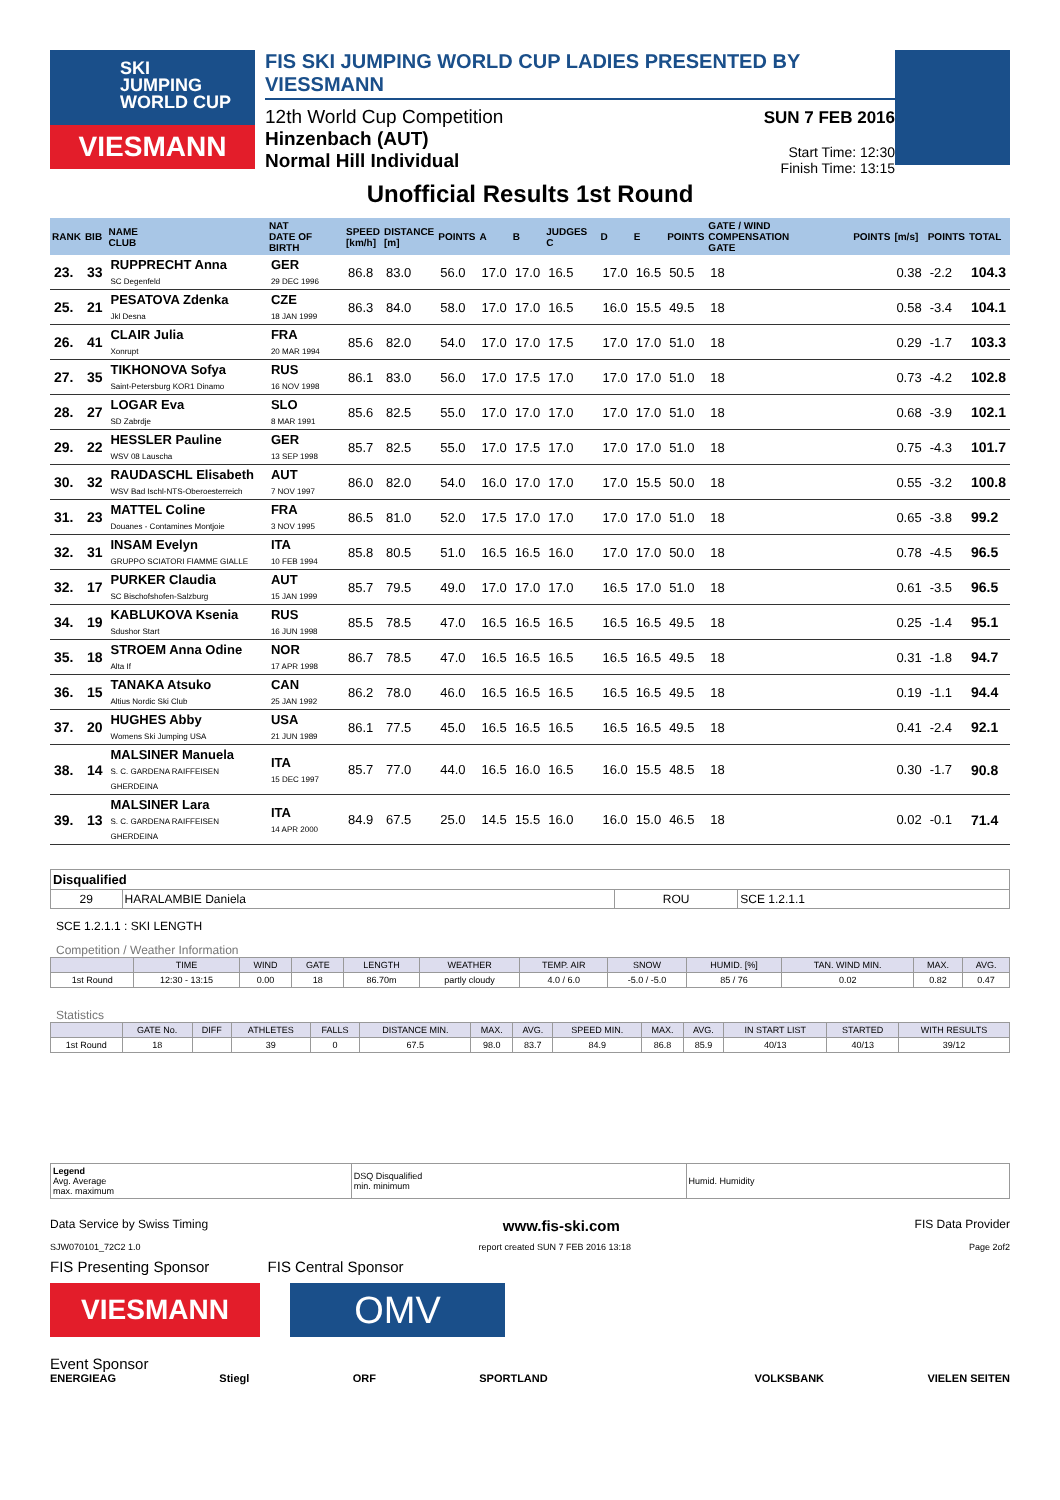SKI
JUMPING
WORLD CUP
VIESMANN
FIS SKI JUMPING WORLD CUP LADIES PRESENTED BY VIESSMANN
12th World Cup Competition
Hinzenbach (AUT)
Normal Hill Individual
SUN 7 FEB 2016
Start Time: 12:30
Finish Time: 13:15
Unofficial Results 1st Round
| RANK | BIB | NAME CLUB | NAT DATE OF BIRTH | SPEED [km/h] | DISTANCE [m] | POINTS | A | B | JUDGES C | D | E | POINTS | GATE / WIND COMPENSATION GATE | POINTS | [m/s] | POINTS | TOTAL |
| --- | --- | --- | --- | --- | --- | --- | --- | --- | --- | --- | --- | --- | --- | --- | --- | --- | --- |
| 23. | 33 | RUPPRECHT Anna SC Degenfeld | GER 29 DEC 1996 | 86.8 | 83.0 | 56.0 | 17.0 | 17.0 | 16.5 | 17.0 | 16.5 | 50.5 | 18 | | 0.38 | -2.2 | 104.3 |
| 25. | 21 | PESATOVA Zdenka Jkl Desna | CZE 18 JAN 1999 | 86.3 | 84.0 | 58.0 | 17.0 | 17.0 | 16.5 | 16.0 | 15.5 | 49.5 | 18 | | 0.58 | -3.4 | 104.1 |
| 26. | 41 | CLAIR Julia Xonrupt | FRA 20 MAR 1994 | 85.6 | 82.0 | 54.0 | 17.0 | 17.0 | 17.5 | 17.0 | 17.0 | 51.0 | 18 | | 0.29 | -1.7 | 103.3 |
| 27. | 35 | TIKHONOVA Sofya Saint-Petersburg KOR1 Dinamo | RUS 16 NOV 1998 | 86.1 | 83.0 | 56.0 | 17.0 | 17.5 | 17.0 | 17.0 | 17.0 | 51.0 | 18 | | 0.73 | -4.2 | 102.8 |
| 28. | 27 | LOGAR Eva SD Zabrdje | SLO 8 MAR 1991 | 85.6 | 82.5 | 55.0 | 17.0 | 17.0 | 17.0 | 17.0 | 17.0 | 51.0 | 18 | | 0.68 | -3.9 | 102.1 |
| 29. | 22 | HESSLER Pauline WSV 08 Lauscha | GER 13 SEP 1998 | 85.7 | 82.5 | 55.0 | 17.0 | 17.5 | 17.0 | 17.0 | 17.0 | 51.0 | 18 | | 0.75 | -4.3 | 101.7 |
| 30. | 32 | RAUDASCHL Elisabeth WSV Bad Ischl-NTS-Oberoesterreich | AUT 7 NOV 1997 | 86.0 | 82.0 | 54.0 | 16.0 | 17.0 | 17.0 | 17.0 | 15.5 | 50.0 | 18 | | 0.55 | -3.2 | 100.8 |
| 31. | 23 | MATTEL Coline Douanes - Contamines Montjoie | FRA 3 NOV 1995 | 86.5 | 81.0 | 52.0 | 17.5 | 17.0 | 17.0 | 17.0 | 17.0 | 51.0 | 18 | | 0.65 | -3.8 | 99.2 |
| 32. | 31 | INSAM Evelyn GRUPPO SCIATORI FIAMME GIALLE | ITA 10 FEB 1994 | 85.8 | 80.5 | 51.0 | 16.5 | 16.5 | 16.0 | 17.0 | 17.0 | 50.0 | 18 | | 0.78 | -4.5 | 96.5 |
| 32. | 17 | PURKER Claudia SC Bischofshofen-Salzburg | AUT 15 JAN 1999 | 85.7 | 79.5 | 49.0 | 17.0 | 17.0 | 17.0 | 16.5 | 17.0 | 51.0 | 18 | | 0.61 | -3.5 | 96.5 |
| 34. | 19 | KABLUKOVA Ksenia Sdushor Start | RUS 16 JUN 1998 | 85.5 | 78.5 | 47.0 | 16.5 | 16.5 | 16.5 | 16.5 | 16.5 | 49.5 | 18 | | 0.25 | -1.4 | 95.1 |
| 35. | 18 | STROEM Anna Odine Alta If | NOR 17 APR 1998 | 86.7 | 78.5 | 47.0 | 16.5 | 16.5 | 16.5 | 16.5 | 16.5 | 49.5 | 18 | | 0.31 | -1.8 | 94.7 |
| 36. | 15 | TANAKA Atsuko Altius Nordic Ski Club | CAN 25 JAN 1992 | 86.2 | 78.0 | 46.0 | 16.5 | 16.5 | 16.5 | 16.5 | 16.5 | 49.5 | 18 | | 0.19 | -1.1 | 94.4 |
| 37. | 20 | HUGHES Abby Womens Ski Jumping USA | USA 21 JUN 1989 | 86.1 | 77.5 | 45.0 | 16.5 | 16.5 | 16.5 | 16.5 | 16.5 | 49.5 | 18 | | 0.41 | -2.4 | 92.1 |
| 38. | 14 | MALSINER Manuela S. C. GARDENA RAIFFEISEN GHERDEINA | ITA 15 DEC 1997 | 85.7 | 77.0 | 44.0 | 16.5 | 16.0 | 16.5 | 16.0 | 15.5 | 48.5 | 18 | | 0.30 | -1.7 | 90.8 |
| 39. | 13 | MALSINER Lara S. C. GARDENA RAIFFEISEN GHERDEINA | ITA 14 APR 2000 | 84.9 | 67.5 | 25.0 | 14.5 | 15.5 | 16.0 | 16.0 | 15.0 | 46.5 | 18 | | 0.02 | -0.1 | 71.4 |
| Disqualified | | | |
| --- | --- | --- | --- |
| 29 | HARALAMBIE Daniela | ROU | SCE 1.2.1.1 |
SCE 1.2.1.1 : SKI LENGTH
Competition / Weather Information
| | TIME | WIND | GATE | LENGTH | WEATHER | TEMP. AIR | SNOW | HUMID. [%] | TAN. WIND MIN. | MAX. | AVG. |
| --- | --- | --- | --- | --- | --- | --- | --- | --- | --- | --- | --- |
| 1st Round | 12:30 - 13:15 | 0.00 | 18 | 86.70m | partly cloudy | 4.0 / 6.0 | -5.0 / -5.0 | 85 / 76 | 0.02 | 0.82 | 0.47 |
Statistics
| | GATE No. | DIFF | ATHLETES | FALLS | DISTANCE MIN. | MAX. | AVG. | SPEED MIN. | MAX. | AVG. | IN START LIST | STARTED | WITH RESULTS |
| --- | --- | --- | --- | --- | --- | --- | --- | --- | --- | --- | --- | --- | --- |
| 1st Round | 18 | | 39 | 0 | 67.5 | 98.0 | 83.7 | 84.9 | 86.8 | 85.9 | 40/13 | 40/13 | 39/12 |
| Legend Avg. Average max. maximum | DSQ Disqualified min. minimum | Humid. Humidity |
Data Service by Swiss Timing www.fis-ski.com FIS Data Provider
SJW070101_72C2 1.0 report created SUN 7 FEB 2016 13:18 Page 2of2
FIS Presenting Sponsor FIS Central Sponsor
VIESMANN
OMV
Event Sponsor
ENERGIEAG Stiegl ORF SPORTLAND VOLKSBANK VIELEN SEITEN